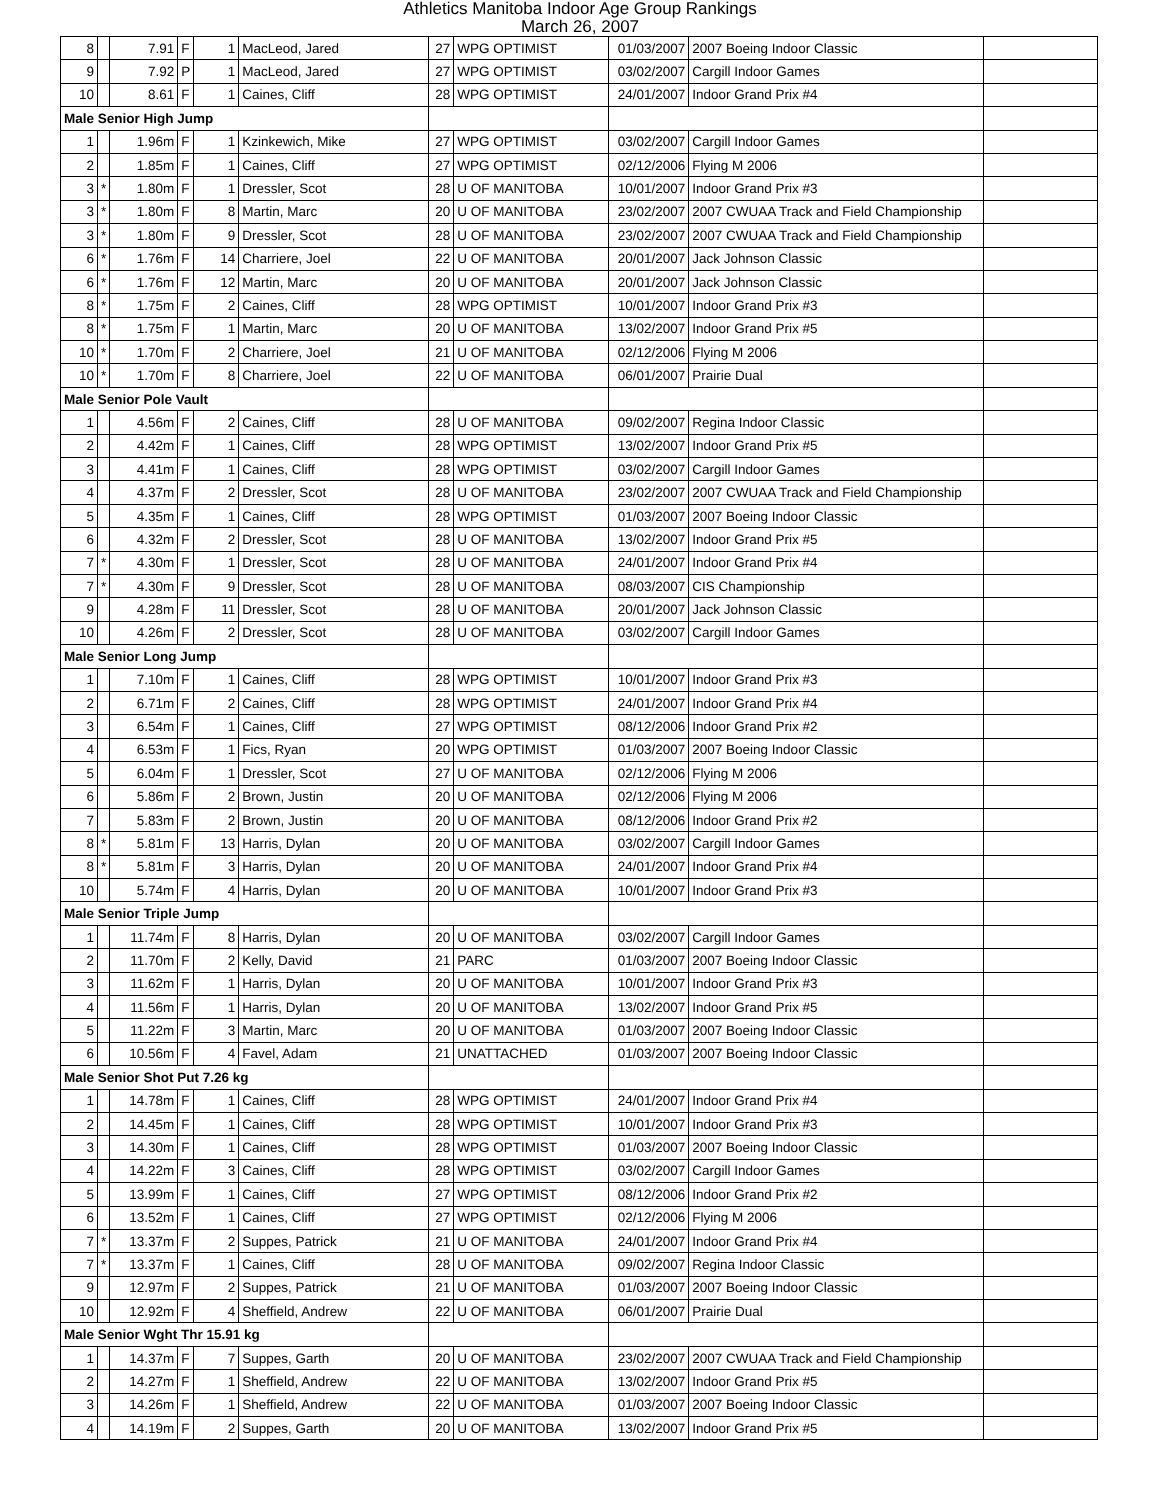Athletics Manitoba Indoor Age Group Rankings
March 26, 2007
| 8 | | 7.91 | F | 1 | MacLeod, Jared | 27 | WPG OPTIMIST | 01/03/2007 | 2007 Boeing Indoor Classic | |
| 9 | | 7.92 | P | 1 | MacLeod, Jared | 27 | WPG OPTIMIST | 03/02/2007 | Cargill Indoor Games | |
| 10 | | 8.61 | F | 1 | Caines, Cliff | 28 | WPG OPTIMIST | 24/01/2007 | Indoor Grand Prix #4 | |
| Male Senior High Jump | | | | | | | | | | |
| 1 | | 1.96m | F | 1 | Kzinkewich, Mike | 27 | WPG OPTIMIST | 03/02/2007 | Cargill Indoor Games | |
| 2 | | 1.85m | F | 1 | Caines, Cliff | 27 | WPG OPTIMIST | 02/12/2006 | Flying M 2006 | |
| 3 | * | 1.80m | F | 1 | Dressler, Scot | 28 | U OF MANITOBA | 10/01/2007 | Indoor Grand Prix #3 | |
| 3 | * | 1.80m | F | 8 | Martin, Marc | 20 | U OF MANITOBA | 23/02/2007 | 2007 CWUAA Track and Field Championship | |
| 3 | * | 1.80m | F | 9 | Dressler, Scot | 28 | U OF MANITOBA | 23/02/2007 | 2007 CWUAA Track and Field Championship | |
| 6 | * | 1.76m | F | 14 | Charriere, Joel | 22 | U OF MANITOBA | 20/01/2007 | Jack Johnson Classic | |
| 6 | * | 1.76m | F | 12 | Martin, Marc | 20 | U OF MANITOBA | 20/01/2007 | Jack Johnson Classic | |
| 8 | * | 1.75m | F | 2 | Caines, Cliff | 28 | WPG OPTIMIST | 10/01/2007 | Indoor Grand Prix #3 | |
| 8 | * | 1.75m | F | 1 | Martin, Marc | 20 | U OF MANITOBA | 13/02/2007 | Indoor Grand Prix #5 | |
| 10 | * | 1.70m | F | 2 | Charriere, Joel | 21 | U OF MANITOBA | 02/12/2006 | Flying M 2006 | |
| 10 | * | 1.70m | F | 8 | Charriere, Joel | 22 | U OF MANITOBA | 06/01/2007 | Prairie Dual | |
| Male Senior Pole Vault | | | | | | | | | | |
| 1 | | 4.56m | F | 2 | Caines, Cliff | 28 | U OF MANITOBA | 09/02/2007 | Regina Indoor Classic | |
| 2 | | 4.42m | F | 1 | Caines, Cliff | 28 | WPG OPTIMIST | 13/02/2007 | Indoor Grand Prix #5 | |
| 3 | | 4.41m | F | 1 | Caines, Cliff | 28 | WPG OPTIMIST | 03/02/2007 | Cargill Indoor Games | |
| 4 | | 4.37m | F | 2 | Dressler, Scot | 28 | U OF MANITOBA | 23/02/2007 | 2007 CWUAA Track and Field Championship | |
| 5 | | 4.35m | F | 1 | Caines, Cliff | 28 | WPG OPTIMIST | 01/03/2007 | 2007 Boeing Indoor Classic | |
| 6 | | 4.32m | F | 2 | Dressler, Scot | 28 | U OF MANITOBA | 13/02/2007 | Indoor Grand Prix #5 | |
| 7 | * | 4.30m | F | 1 | Dressler, Scot | 28 | U OF MANITOBA | 24/01/2007 | Indoor Grand Prix #4 | |
| 7 | * | 4.30m | F | 9 | Dressler, Scot | 28 | U OF MANITOBA | 08/03/2007 | CIS Championship | |
| 9 | | 4.28m | F | 11 | Dressler, Scot | 28 | U OF MANITOBA | 20/01/2007 | Jack Johnson Classic | |
| 10 | | 4.26m | F | 2 | Dressler, Scot | 28 | U OF MANITOBA | 03/02/2007 | Cargill Indoor Games | |
| Male Senior Long Jump | | | | | | | | | | |
| 1 | | 7.10m | F | 1 | Caines, Cliff | 28 | WPG OPTIMIST | 10/01/2007 | Indoor Grand Prix #3 | |
| 2 | | 6.71m | F | 2 | Caines, Cliff | 28 | WPG OPTIMIST | 24/01/2007 | Indoor Grand Prix #4 | |
| 3 | | 6.54m | F | 1 | Caines, Cliff | 27 | WPG OPTIMIST | 08/12/2006 | Indoor Grand Prix #2 | |
| 4 | | 6.53m | F | 1 | Fics, Ryan | 20 | WPG OPTIMIST | 01/03/2007 | 2007 Boeing Indoor Classic | |
| 5 | | 6.04m | F | 1 | Dressler, Scot | 27 | U OF MANITOBA | 02/12/2006 | Flying M 2006 | |
| 6 | | 5.86m | F | 2 | Brown, Justin | 20 | U OF MANITOBA | 02/12/2006 | Flying M 2006 | |
| 7 | | 5.83m | F | 2 | Brown, Justin | 20 | U OF MANITOBA | 08/12/2006 | Indoor Grand Prix #2 | |
| 8 | * | 5.81m | F | 13 | Harris, Dylan | 20 | U OF MANITOBA | 03/02/2007 | Cargill Indoor Games | |
| 8 | * | 5.81m | F | 3 | Harris, Dylan | 20 | U OF MANITOBA | 24/01/2007 | Indoor Grand Prix #4 | |
| 10 | | 5.74m | F | 4 | Harris, Dylan | 20 | U OF MANITOBA | 10/01/2007 | Indoor Grand Prix #3 | |
| Male Senior Triple Jump | | | | | | | | | | |
| 1 | | 11.74m | F | 8 | Harris, Dylan | 20 | U OF MANITOBA | 03/02/2007 | Cargill Indoor Games | |
| 2 | | 11.70m | F | 2 | Kelly, David | 21 | PARC | 01/03/2007 | 2007 Boeing Indoor Classic | |
| 3 | | 11.62m | F | 1 | Harris, Dylan | 20 | U OF MANITOBA | 10/01/2007 | Indoor Grand Prix #3 | |
| 4 | | 11.56m | F | 1 | Harris, Dylan | 20 | U OF MANITOBA | 13/02/2007 | Indoor Grand Prix #5 | |
| 5 | | 11.22m | F | 3 | Martin, Marc | 20 | U OF MANITOBA | 01/03/2007 | 2007 Boeing Indoor Classic | |
| 6 | | 10.56m | F | 4 | Favel, Adam | 21 | UNATTACHED | 01/03/2007 | 2007 Boeing Indoor Classic | |
| Male Senior Shot Put 7.26 kg | | | | | | | | | | |
| 1 | | 14.78m | F | 1 | Caines, Cliff | 28 | WPG OPTIMIST | 24/01/2007 | Indoor Grand Prix #4 | |
| 2 | | 14.45m | F | 1 | Caines, Cliff | 28 | WPG OPTIMIST | 10/01/2007 | Indoor Grand Prix #3 | |
| 3 | | 14.30m | F | 1 | Caines, Cliff | 28 | WPG OPTIMIST | 01/03/2007 | 2007 Boeing Indoor Classic | |
| 4 | | 14.22m | F | 3 | Caines, Cliff | 28 | WPG OPTIMIST | 03/02/2007 | Cargill Indoor Games | |
| 5 | | 13.99m | F | 1 | Caines, Cliff | 27 | WPG OPTIMIST | 08/12/2006 | Indoor Grand Prix #2 | |
| 6 | | 13.52m | F | 1 | Caines, Cliff | 27 | WPG OPTIMIST | 02/12/2006 | Flying M 2006 | |
| 7 | * | 13.37m | F | 2 | Suppes, Patrick | 21 | U OF MANITOBA | 24/01/2007 | Indoor Grand Prix #4 | |
| 7 | * | 13.37m | F | 1 | Caines, Cliff | 28 | U OF MANITOBA | 09/02/2007 | Regina Indoor Classic | |
| 9 | | 12.97m | F | 2 | Suppes, Patrick | 21 | U OF MANITOBA | 01/03/2007 | 2007 Boeing Indoor Classic | |
| 10 | | 12.92m | F | 4 | Sheffield, Andrew | 22 | U OF MANITOBA | 06/01/2007 | Prairie Dual | |
| Male Senior Wght Thr 15.91 kg | | | | | | | | | | |
| 1 | | 14.37m | F | 7 | Suppes, Garth | 20 | U OF MANITOBA | 23/02/2007 | 2007 CWUAA Track and Field Championship | |
| 2 | | 14.27m | F | 1 | Sheffield, Andrew | 22 | U OF MANITOBA | 13/02/2007 | Indoor Grand Prix #5 | |
| 3 | | 14.26m | F | 1 | Sheffield, Andrew | 22 | U OF MANITOBA | 01/03/2007 | 2007 Boeing Indoor Classic | |
| 4 | | 14.19m | F | 2 | Suppes, Garth | 20 | U OF MANITOBA | 13/02/2007 | Indoor Grand Prix #5 | |